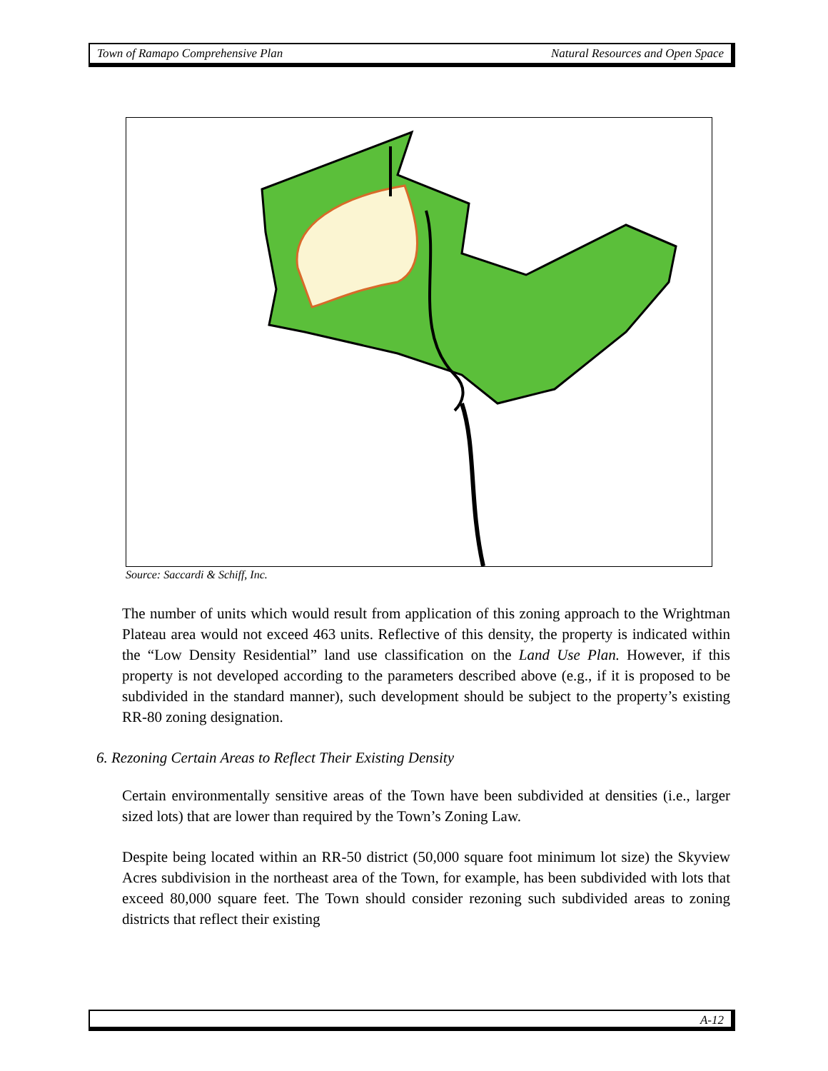Town of Ramapo Comprehensive Plan Natural Resources and Open Space
Source: Saccardi & Schiff, Inc.
The number of units which would result from application of this zoning approach to the Wrightman Plateau area would not exceed 463 units. Reflective of this density, the property is indicated within the “Low Density Residential” land use classification on the Land Use Plan. However, if this property is not developed according to the parameters described above (e.g., if it is proposed to be subdivided in the standard manner), such development should be subject to the property’s existing RR-80 zoning designation.
6. Rezoning Certain Areas to Reflect Their Existing Density
Certain environmentally sensitive areas of the Town have been subdivided at densities (i.e., larger sized lots) that are lower than required by the Town’s Zoning Law.
Despite being located within an RR-50 district (50,000 square foot minimum lot size) the Skyview Acres subdivision in the northeast area of the Town, for example, has been subdivided with lots that exceed 80,000 square feet. The Town should consider rezoning such subdivided areas to zoning districts that reflect their existing
A-12